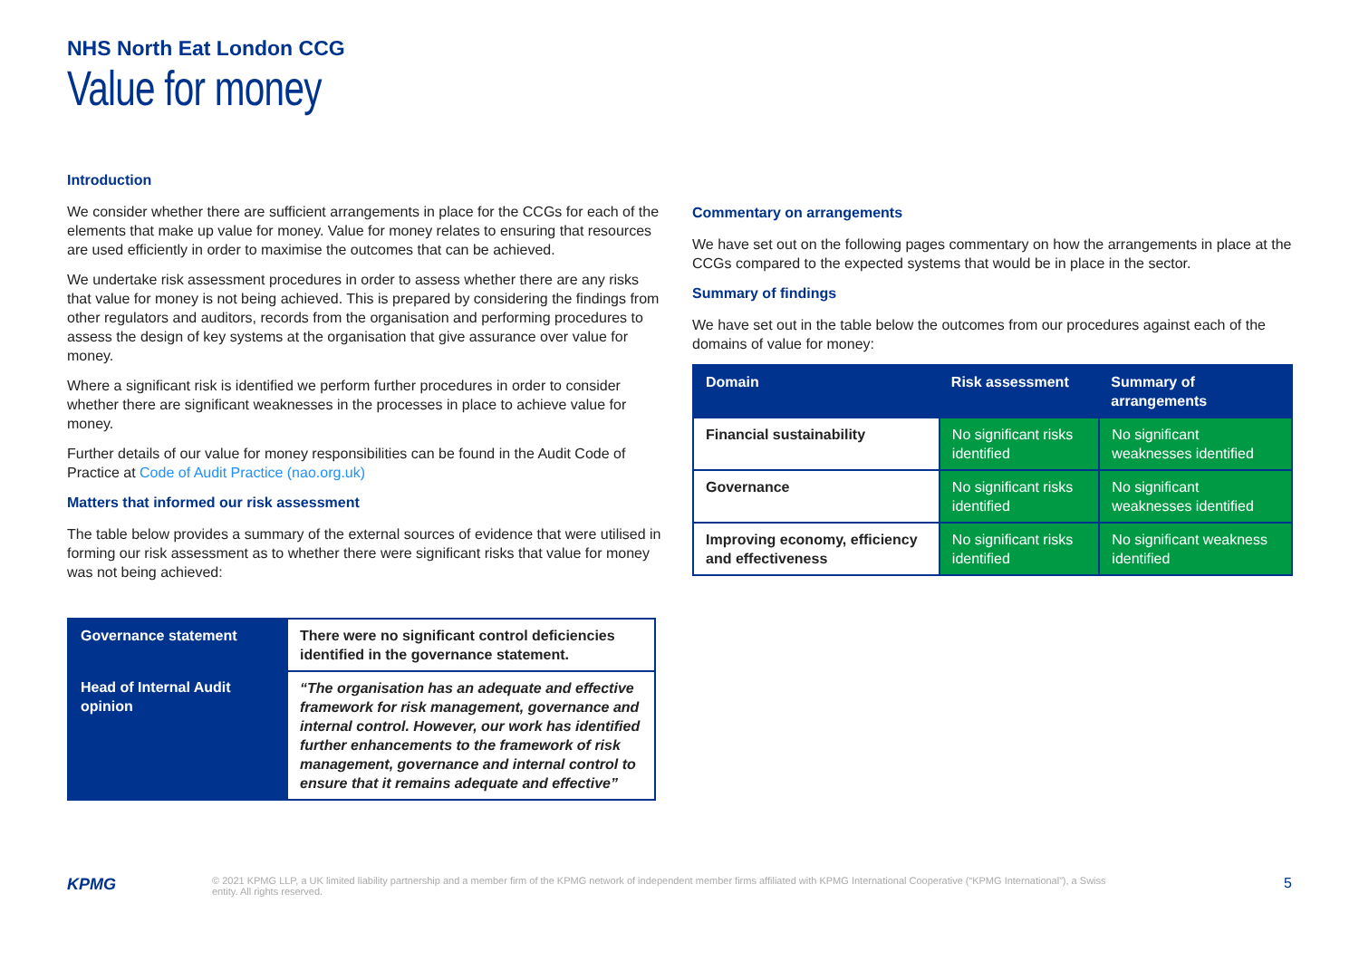NHS North Eat London CCG
Value for money
Introduction
We consider whether there are sufficient arrangements in place for the CCGs for each of the elements that make up value for money. Value for money relates to ensuring that resources are used efficiently in order to maximise the outcomes that can be achieved.
We undertake risk assessment procedures in order to assess whether there are any risks that value for money is not being achieved. This is prepared by considering the findings from other regulators and auditors, records from the organisation and performing procedures to assess the design of key systems at the organisation that give assurance over value for money.
Where a significant risk is identified we perform further procedures in order to consider whether there are significant weaknesses in the processes in place to achieve value for money.
Further details of our value for money responsibilities can be found in the Audit Code of Practice at Code of Audit Practice (nao.org.uk)
Matters that informed our risk assessment
The table below provides a summary of the external sources of evidence that were utilised in forming our risk assessment as to whether there were significant risks that value for money was not being achieved:
| Governance statement | There were no significant control deficiencies identified in the governance statement. |
| Head of Internal Audit opinion | “The organisation has an adequate and effective framework for risk management, governance and internal control. However, our work has identified further enhancements to the framework of risk management, governance and internal control to ensure that it remains adequate and effective” |
Commentary on arrangements
We have set out on the following pages commentary on how the arrangements in place at the CCGs compared to the expected systems that would be in place in the sector.
Summary of findings
We have set out in the table below the outcomes from our procedures against each of the domains of value for money:
| Domain | Risk assessment | Summary of arrangements |
| --- | --- | --- |
| Financial sustainability | No significant risks identified | No significant weaknesses identified |
| Governance | No significant risks identified | No significant weaknesses identified |
| Improving economy, efficiency and effectiveness | No significant risks identified | No significant weakness identified |
KPMG
© 2021 KPMG LLP, a UK limited liability partnership and a member firm of the KPMG network of independent member firms affiliated with KPMG International Cooperative (“KPMG International”), a Swiss entity. All rights reserved.
5